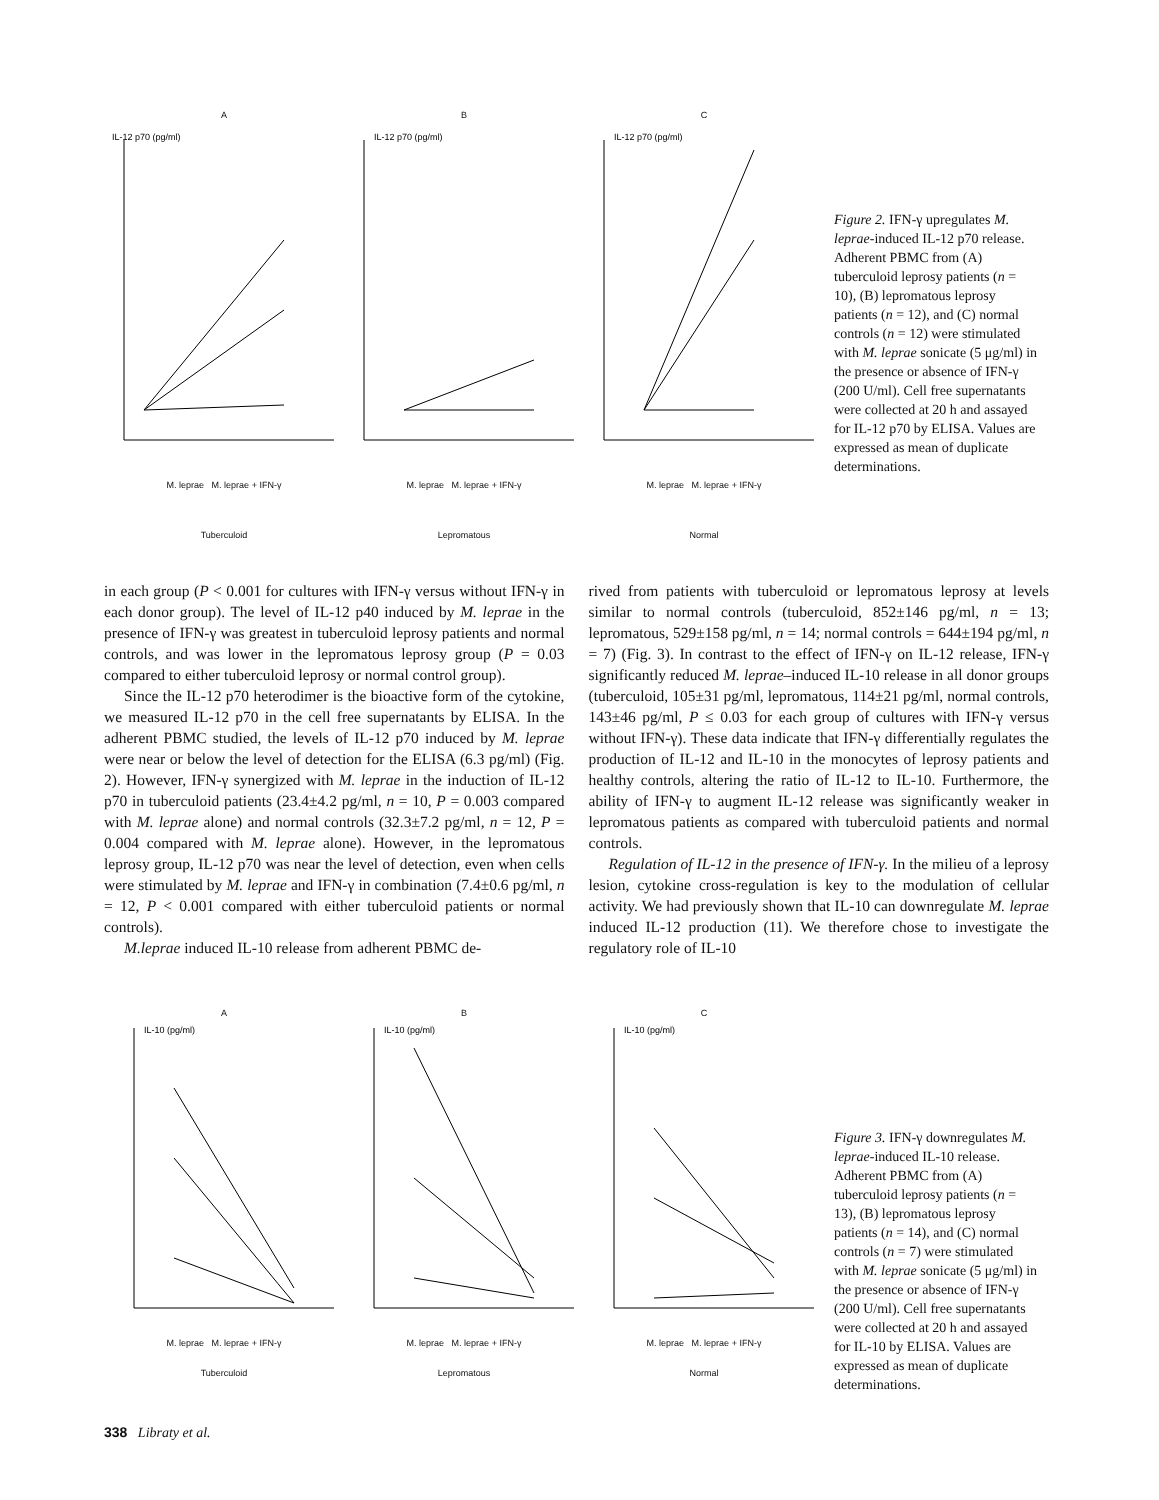A
IL-12 p70 (pg/ml)
M. leprae M. leprae + IFN-γ
Tuberculoid
B
IL-12 p70 (pg/ml)
M. leprae M. leprae + IFN-γ
Lepromatous
C
IL-12 p70 (pg/ml)
M. leprae M. leprae + IFN-γ
Normal
Figure 2. IFN-γ upregulates M. leprae-induced IL-12 p70 release. Adherent PBMC from (A) tuberculoid leprosy patients (n = 10), (B) lepromatous leprosy patients (n = 12), and (C) normal controls (n = 12) were stimulated with M. leprae sonicate (5 μg/ml) in the presence or absence of IFN-γ (200 U/ml). Cell free supernatants were collected at 20 h and assayed for IL-12 p70 by ELISA. Values are expressed as mean of duplicate determinations.
in each group (P < 0.001 for cultures with IFN-γ versus without IFN-γ in each donor group). The level of IL-12 p40 induced by M. leprae in the presence of IFN-γ was greatest in tuberculoid leprosy patients and normal controls, and was lower in the lepromatous leprosy group (P = 0.03 compared to either tuberculoid leprosy or normal control group).
Since the IL-12 p70 heterodimer is the bioactive form of the cytokine, we measured IL-12 p70 in the cell free supernatants by ELISA. In the adherent PBMC studied, the levels of IL-12 p70 induced by M. leprae were near or below the level of detection for the ELISA (6.3 pg/ml) (Fig. 2). However, IFN-γ synergized with M. leprae in the induction of IL-12 p70 in tuberculoid patients (23.4±4.2 pg/ml, n = 10, P = 0.003 compared with M. leprae alone) and normal controls (32.3±7.2 pg/ml, n = 12, P = 0.004 compared with M. leprae alone). However, in the lepromatous leprosy group, IL-12 p70 was near the level of detection, even when cells were stimulated by M. leprae and IFN-γ in combination (7.4±0.6 pg/ml, n = 12, P < 0.001 compared with either tuberculoid patients or normal controls).
M.leprae induced IL-10 release from adherent PBMC de-
rived from patients with tuberculoid or lepromatous leprosy at levels similar to normal controls (tuberculoid, 852±146 pg/ml, n = 13; lepromatous, 529±158 pg/ml, n = 14; normal controls = 644±194 pg/ml, n = 7) (Fig. 3). In contrast to the effect of IFN-γ on IL-12 release, IFN-γ significantly reduced M. leprae–induced IL-10 release in all donor groups (tuberculoid, 105±31 pg/ml, lepromatous, 114±21 pg/ml, normal controls, 143±46 pg/ml, P ≤ 0.03 for each group of cultures with IFN-γ versus without IFN-γ). These data indicate that IFN-γ differentially regulates the production of IL-12 and IL-10 in the monocytes of leprosy patients and healthy controls, altering the ratio of IL-12 to IL-10. Furthermore, the ability of IFN-γ to augment IL-12 release was significantly weaker in lepromatous patients as compared with tuberculoid patients and normal controls.
Regulation of IL-12 in the presence of IFN-γ. In the milieu of a leprosy lesion, cytokine cross-regulation is key to the modulation of cellular activity. We had previously shown that IL-10 can downregulate M. leprae induced IL-12 production (11). We therefore chose to investigate the regulatory role of IL-10
A
IL-10 (pg/ml)
M. leprae M. leprae + IFN-γ
Tuberculoid
B
IL-10 (pg/ml)
M. leprae M. leprae + IFN-γ
Lepromatous
C
IL-10 (pg/ml)
M. leprae M. leprae + IFN-γ
Normal
Figure 3. IFN-γ downregulates M. leprae-induced IL-10 release. Adherent PBMC from (A) tuberculoid leprosy patients (n = 13), (B) lepromatous leprosy patients (n = 14), and (C) normal controls (n = 7) were stimulated with M. leprae sonicate (5 μg/ml) in the presence or absence of IFN-γ (200 U/ml). Cell free supernatants were collected at 20 h and assayed for IL-10 by ELISA. Values are expressed as mean of duplicate determinations.
338 Libraty et al.